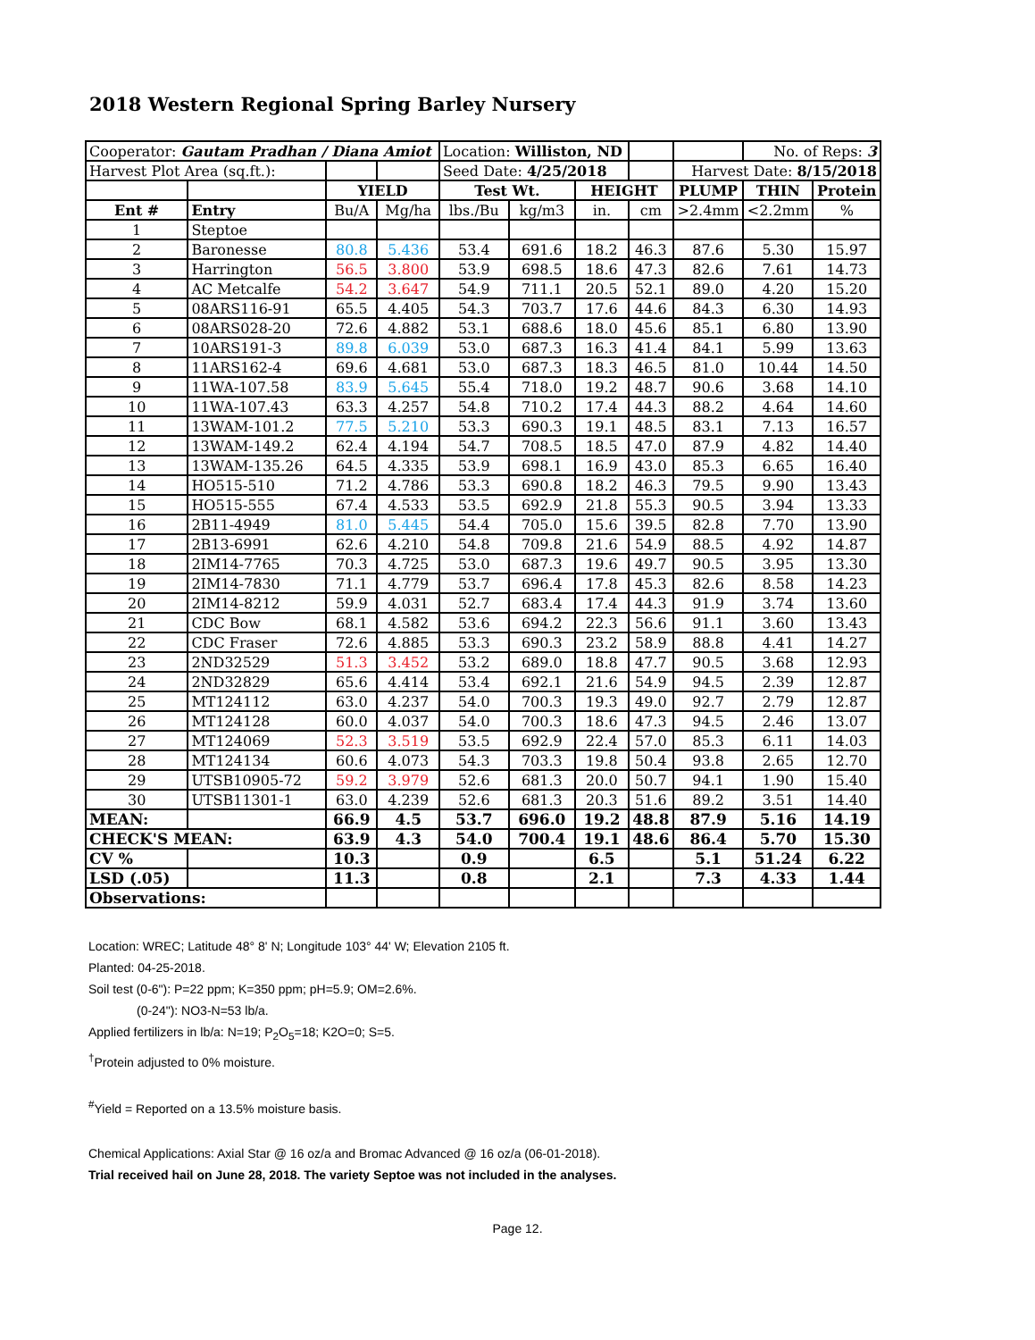2018 Western Regional Spring Barley Nursery
| Cooperator: Gautam Pradhan / Diana Amiot | | | | Location: Williston, ND | | | | | No. of Reps: 3 | |
| Harvest Plot Area (sq.ft.): | | | | Seed Date: 4/25/2018 | | | | Harvest Date: 8/15/2018 | | |
| | | YIELD | | Test Wt. | | HEIGHT | | PLUMP | THIN | Protein |
| Ent # | Entry | Bu/A | Mg/ha | lbs./Bu | kg/m3 | in. | cm | >2.4mm | <2.2mm | % |
| 1 | Steptoe | | | | | | | | | |
| 2 | Baronesse | 80.8 | 5.436 | 53.4 | 691.6 | 18.2 | 46.3 | 87.6 | 5.30 | 15.97 |
| 3 | Harrington | 56.5 | 3.800 | 53.9 | 698.5 | 18.6 | 47.3 | 82.6 | 7.61 | 14.73 |
| 4 | AC Metcalfe | 54.2 | 3.647 | 54.9 | 711.1 | 20.5 | 52.1 | 89.0 | 4.20 | 15.20 |
| 5 | 08ARS116-91 | 65.5 | 4.405 | 54.3 | 703.7 | 17.6 | 44.6 | 84.3 | 6.30 | 14.93 |
| 6 | 08ARS028-20 | 72.6 | 4.882 | 53.1 | 688.6 | 18.0 | 45.6 | 85.1 | 6.80 | 13.90 |
| 7 | 10ARS191-3 | 89.8 | 6.039 | 53.0 | 687.3 | 16.3 | 41.4 | 84.1 | 5.99 | 13.63 |
| 8 | 11ARS162-4 | 69.6 | 4.681 | 53.0 | 687.3 | 18.3 | 46.5 | 81.0 | 10.44 | 14.50 |
| 9 | 11WA-107.58 | 83.9 | 5.645 | 55.4 | 718.0 | 19.2 | 48.7 | 90.6 | 3.68 | 14.10 |
| 10 | 11WA-107.43 | 63.3 | 4.257 | 54.8 | 710.2 | 17.4 | 44.3 | 88.2 | 4.64 | 14.60 |
| 11 | 13WAM-101.2 | 77.5 | 5.210 | 53.3 | 690.3 | 19.1 | 48.5 | 83.1 | 7.13 | 16.57 |
| 12 | 13WAM-149.2 | 62.4 | 4.194 | 54.7 | 708.5 | 18.5 | 47.0 | 87.9 | 4.82 | 14.40 |
| 13 | 13WAM-135.26 | 64.5 | 4.335 | 53.9 | 698.1 | 16.9 | 43.0 | 85.3 | 6.65 | 16.40 |
| 14 | HO515-510 | 71.2 | 4.786 | 53.3 | 690.8 | 18.2 | 46.3 | 79.5 | 9.90 | 13.43 |
| 15 | HO515-555 | 67.4 | 4.533 | 53.5 | 692.9 | 21.8 | 55.3 | 90.5 | 3.94 | 13.33 |
| 16 | 2B11-4949 | 81.0 | 5.445 | 54.4 | 705.0 | 15.6 | 39.5 | 82.8 | 7.70 | 13.90 |
| 17 | 2B13-6991 | 62.6 | 4.210 | 54.8 | 709.8 | 21.6 | 54.9 | 88.5 | 4.92 | 14.87 |
| 18 | 2IM14-7765 | 70.3 | 4.725 | 53.0 | 687.3 | 19.6 | 49.7 | 90.5 | 3.95 | 13.30 |
| 19 | 2IM14-7830 | 71.1 | 4.779 | 53.7 | 696.4 | 17.8 | 45.3 | 82.6 | 8.58 | 14.23 |
| 20 | 2IM14-8212 | 59.9 | 4.031 | 52.7 | 683.4 | 17.4 | 44.3 | 91.9 | 3.74 | 13.60 |
| 21 | CDC Bow | 68.1 | 4.582 | 53.6 | 694.2 | 22.3 | 56.6 | 91.1 | 3.60 | 13.43 |
| 22 | CDC Fraser | 72.6 | 4.885 | 53.3 | 690.3 | 23.2 | 58.9 | 88.8 | 4.41 | 14.27 |
| 23 | 2ND32529 | 51.3 | 3.452 | 53.2 | 689.0 | 18.8 | 47.7 | 90.5 | 3.68 | 12.93 |
| 24 | 2ND32829 | 65.6 | 4.414 | 53.4 | 692.1 | 21.6 | 54.9 | 94.5 | 2.39 | 12.87 |
| 25 | MT124112 | 63.0 | 4.237 | 54.0 | 700.3 | 19.3 | 49.0 | 92.7 | 2.79 | 12.87 |
| 26 | MT124128 | 60.0 | 4.037 | 54.0 | 700.3 | 18.6 | 47.3 | 94.5 | 2.46 | 13.07 |
| 27 | MT124069 | 52.3 | 3.519 | 53.5 | 692.9 | 22.4 | 57.0 | 85.3 | 6.11 | 14.03 |
| 28 | MT124134 | 60.6 | 4.073 | 54.3 | 703.3 | 19.8 | 50.4 | 93.8 | 2.65 | 12.70 |
| 29 | UTSB10905-72 | 59.2 | 3.979 | 52.6 | 681.3 | 20.0 | 50.7 | 94.1 | 1.90 | 15.40 |
| 30 | UTSB11301-1 | 63.0 | 4.239 | 52.6 | 681.3 | 20.3 | 51.6 | 89.2 | 3.51 | 14.40 |
| MEAN: | | 66.9 | 4.5 | 53.7 | 696.0 | 19.2 | 48.8 | 87.9 | 5.16 | 14.19 |
| CHECK'S MEAN: | | 63.9 | 4.3 | 54.0 | 700.4 | 19.1 | 48.6 | 86.4 | 5.70 | 15.30 |
| CV % | | 10.3 | | 0.9 | | 6.5 | | 5.1 | 51.24 | 6.22 |
| LSD (.05) | | 11.3 | | 0.8 | | 2.1 | | 7.3 | 4.33 | 1.44 |
| Observations: | | | | | | | | | | |
Location: WREC; Latitude 48° 8' N; Longitude 103° 44' W; Elevation 2105 ft.
Planted: 04-25-2018.
Soil test (0-6"): P=22 ppm; K=350 ppm; pH=5.9; OM=2.6%.
(0-24"): NO3-N=53 lb/a.
Applied fertilizers in lb/a: N=19; P<sub>2</sub>O<sub>5</sub>=18; K2O=0; S=5.
<sup>†</sup> Protein adjusted to 0% moisture.
<sup>#</sup> Yield = Reported on a 13.5% moisture basis.
Chemical Applications: Axial Star @ 16 oz/a and Bromac Advanced @ 16 oz/a (06-01-2018).
Trial received hail on June 28, 2018. The variety Septoe was not included in the analyses.
Page 12.